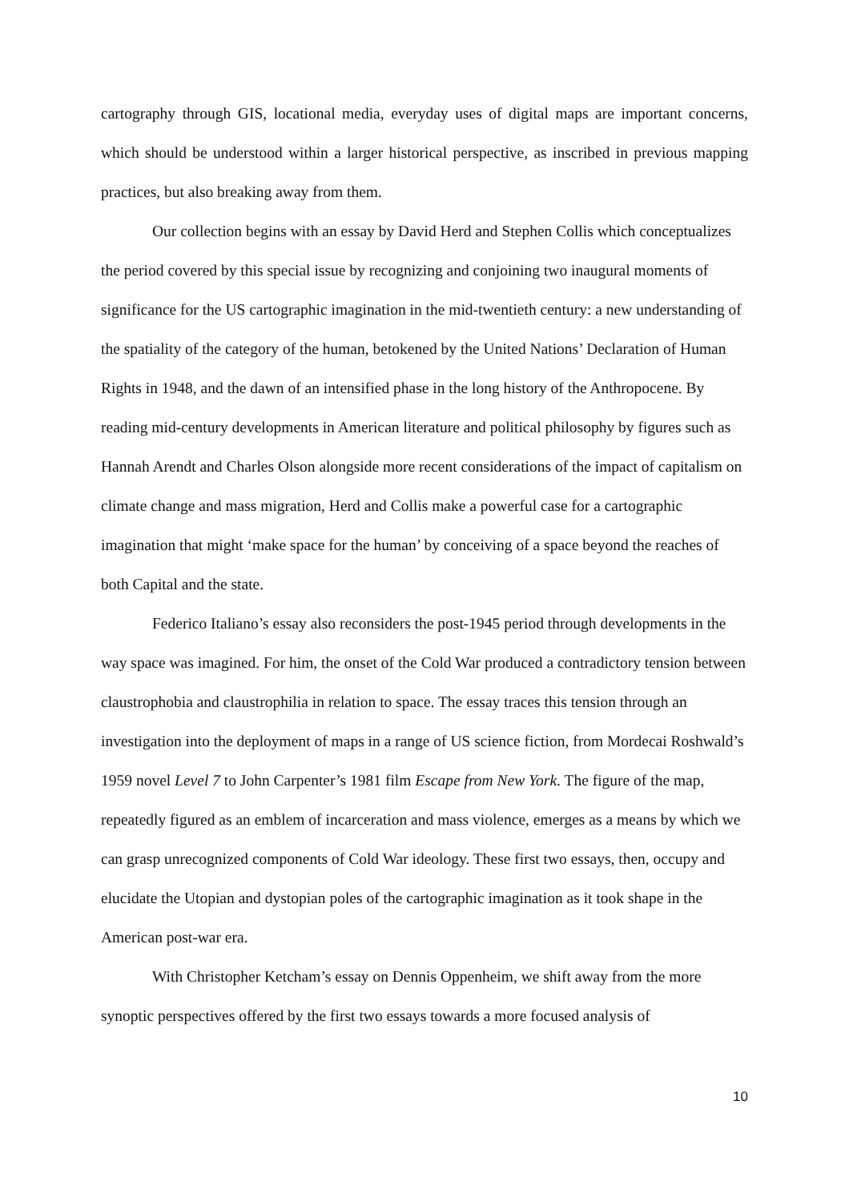cartography through GIS, locational media, everyday uses of digital maps are important concerns, which should be understood within a larger historical perspective, as inscribed in previous mapping practices, but also breaking away from them.
Our collection begins with an essay by David Herd and Stephen Collis which conceptualizes the period covered by this special issue by recognizing and conjoining two inaugural moments of significance for the US cartographic imagination in the mid-twentieth century: a new understanding of the spatiality of the category of the human, betokened by the United Nations’ Declaration of Human Rights in 1948, and the dawn of an intensified phase in the long history of the Anthropocene. By reading mid-century developments in American literature and political philosophy by figures such as Hannah Arendt and Charles Olson alongside more recent considerations of the impact of capitalism on climate change and mass migration, Herd and Collis make a powerful case for a cartographic imagination that might ‘make space for the human’ by conceiving of a space beyond the reaches of both Capital and the state.
Federico Italiano’s essay also reconsiders the post-1945 period through developments in the way space was imagined. For him, the onset of the Cold War produced a contradictory tension between claustrophobia and claustrophilia in relation to space. The essay traces this tension through an investigation into the deployment of maps in a range of US science fiction, from Mordecai Roshwald’s 1959 novel Level 7 to John Carpenter’s 1981 film Escape from New York. The figure of the map, repeatedly figured as an emblem of incarceration and mass violence, emerges as a means by which we can grasp unrecognized components of Cold War ideology. These first two essays, then, occupy and elucidate the Utopian and dystopian poles of the cartographic imagination as it took shape in the American post-war era.
With Christopher Ketcham’s essay on Dennis Oppenheim, we shift away from the more synoptic perspectives offered by the first two essays towards a more focused analysis of
10